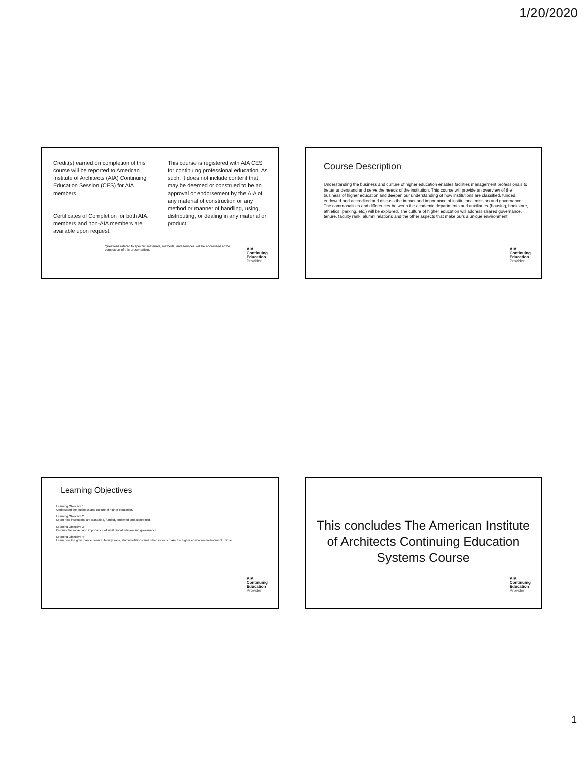1/20/2020
Credit(s) earned on completion of this course will be reported to American Institute of Architects (AIA) Continuing Education Session (CES) for AIA members.
Certificates of Completion for both AIA members and non-AIA members are available upon request.
This course is registered with AIA CES for continuing professional education. As such, it does not include content that may be deemed or construed to be an approval or endorsement by the AIA of any material of construction or any method or manner of handling, using, distributing, or dealing in any material or product.
Questions related to specific materials, methods, and services will be addressed at the conclusion of this presentation.
AIA
Continuing
Education
Provider
Course Description
Understanding the business and culture of higher education enables facilities management professionals to better understand and serve the needs of the institution. This course will provide an overview of the business of higher education and deepen our understanding of how institutions are classified, funded, endowed and accredited and discuss the impact and importance of institutional mission and governance. The commonalities and differences between the academic departments and auxiliaries (housing, bookstore, athletics, parking, etc.) will be explored. The culture of higher education will address shared governance, tenure, faculty rank, alumni relations and the other aspects that make ours a unique environment.
AIA
Continuing
Education
Provider
Learning Objectives
Learning Objective 1:
Understand the business and culture of higher education.
Learning Objective 2:
Learn how institutions are classified, funded, endowed and accredited.
Learning Objective 3:
Discuss the impact and importance of institutional mission and governance.
Learning Objective 4:
Learn how the governance, tenure, faculty, rank, alumni relations and other aspects make the higher education environment unique.
AIA
Continuing
Education
Provider
This concludes The American Institute of Architects Continuing Education Systems Course
AIA
Continuing
Education
Provider
1